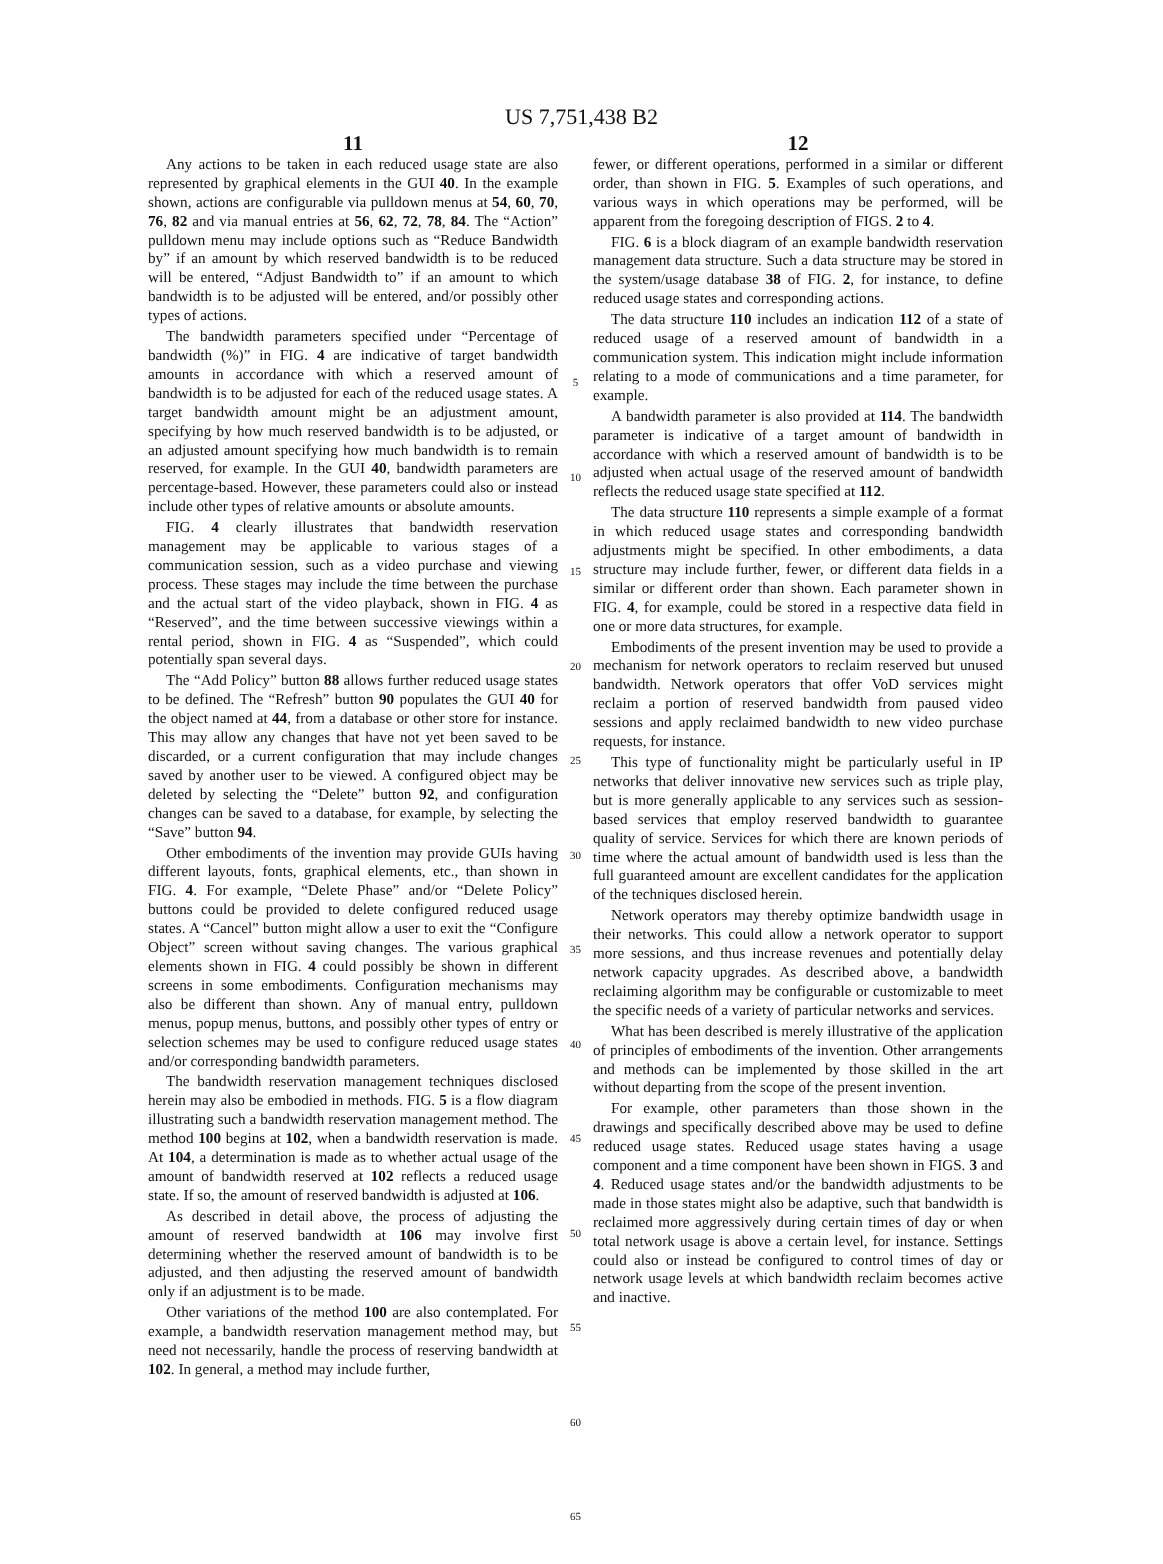US 7,751,438 B2
11
Any actions to be taken in each reduced usage state are also represented by graphical elements in the GUI 40. In the example shown, actions are configurable via pulldown menus at 54, 60, 70, 76, 82 and via manual entries at 56, 62, 72, 78, 84. The “Action” pulldown menu may include options such as “Reduce Bandwidth by” if an amount by which reserved bandwidth is to be reduced will be entered, “Adjust Bandwidth to” if an amount to which bandwidth is to be adjusted will be entered, and/or possibly other types of actions.
The bandwidth parameters specified under “Percentage of bandwidth (%)” in FIG. 4 are indicative of target bandwidth amounts in accordance with which a reserved amount of bandwidth is to be adjusted for each of the reduced usage states. A target bandwidth amount might be an adjustment amount, specifying by how much reserved bandwidth is to be adjusted, or an adjusted amount specifying how much bandwidth is to remain reserved, for example. In the GUI 40, bandwidth parameters are percentage-based. However, these parameters could also or instead include other types of relative amounts or absolute amounts.
FIG. 4 clearly illustrates that bandwidth reservation management may be applicable to various stages of a communication session, such as a video purchase and viewing process. These stages may include the time between the purchase and the actual start of the video playback, shown in FIG. 4 as “Reserved”, and the time between successive viewings within a rental period, shown in FIG. 4 as “Suspended”, which could potentially span several days.
The “Add Policy” button 88 allows further reduced usage states to be defined. The “Refresh” button 90 populates the GUI 40 for the object named at 44, from a database or other store for instance. This may allow any changes that have not yet been saved to be discarded, or a current configuration that may include changes saved by another user to be viewed. A configured object may be deleted by selecting the “Delete” button 92, and configuration changes can be saved to a database, for example, by selecting the “Save” button 94.
Other embodiments of the invention may provide GUIs having different layouts, fonts, graphical elements, etc., than shown in FIG. 4. For example, “Delete Phase” and/or “Delete Policy” buttons could be provided to delete configured reduced usage states. A “Cancel” button might allow a user to exit the “Configure Object” screen without saving changes. The various graphical elements shown in FIG. 4 could possibly be shown in different screens in some embodiments. Configuration mechanisms may also be different than shown. Any of manual entry, pulldown menus, popup menus, buttons, and possibly other types of entry or selection schemes may be used to configure reduced usage states and/or corresponding bandwidth parameters.
The bandwidth reservation management techniques disclosed herein may also be embodied in methods. FIG. 5 is a flow diagram illustrating such a bandwidth reservation management method. The method 100 begins at 102, when a bandwidth reservation is made. At 104, a determination is made as to whether actual usage of the amount of bandwidth reserved at 102 reflects a reduced usage state. If so, the amount of reserved bandwidth is adjusted at 106.
As described in detail above, the process of adjusting the amount of reserved bandwidth at 106 may involve first determining whether the reserved amount of bandwidth is to be adjusted, and then adjusting the reserved amount of bandwidth only if an adjustment is to be made.
Other variations of the method 100 are also contemplated. For example, a bandwidth reservation management method may, but need not necessarily, handle the process of reserving bandwidth at 102. In general, a method may include further,
5
10
15
20
25
30
35
40
45
50
55
60
65
12
fewer, or different operations, performed in a similar or different order, than shown in FIG. 5. Examples of such operations, and various ways in which operations may be performed, will be apparent from the foregoing description of FIGS. 2 to 4.
FIG. 6 is a block diagram of an example bandwidth reservation management data structure. Such a data structure may be stored in the system/usage database 38 of FIG. 2, for instance, to define reduced usage states and corresponding actions.
The data structure 110 includes an indication 112 of a state of reduced usage of a reserved amount of bandwidth in a communication system. This indication might include information relating to a mode of communications and a time parameter, for example.
A bandwidth parameter is also provided at 114. The bandwidth parameter is indicative of a target amount of bandwidth in accordance with which a reserved amount of bandwidth is to be adjusted when actual usage of the reserved amount of bandwidth reflects the reduced usage state specified at 112.
The data structure 110 represents a simple example of a format in which reduced usage states and corresponding bandwidth adjustments might be specified. In other embodiments, a data structure may include further, fewer, or different data fields in a similar or different order than shown. Each parameter shown in FIG. 4, for example, could be stored in a respective data field in one or more data structures, for example.
Embodiments of the present invention may be used to provide a mechanism for network operators to reclaim reserved but unused bandwidth. Network operators that offer VoD services might reclaim a portion of reserved bandwidth from paused video sessions and apply reclaimed bandwidth to new video purchase requests, for instance.
This type of functionality might be particularly useful in IP networks that deliver innovative new services such as triple play, but is more generally applicable to any services such as session-based services that employ reserved bandwidth to guarantee quality of service. Services for which there are known periods of time where the actual amount of bandwidth used is less than the full guaranteed amount are excellent candidates for the application of the techniques disclosed herein.
Network operators may thereby optimize bandwidth usage in their networks. This could allow a network operator to support more sessions, and thus increase revenues and potentially delay network capacity upgrades. As described above, a bandwidth reclaiming algorithm may be configurable or customizable to meet the specific needs of a variety of particular networks and services.
What has been described is merely illustrative of the application of principles of embodiments of the invention. Other arrangements and methods can be implemented by those skilled in the art without departing from the scope of the present invention.
For example, other parameters than those shown in the drawings and specifically described above may be used to define reduced usage states. Reduced usage states having a usage component and a time component have been shown in FIGS. 3 and 4. Reduced usage states and/or the bandwidth adjustments to be made in those states might also be adaptive, such that bandwidth is reclaimed more aggressively during certain times of day or when total network usage is above a certain level, for instance. Settings could also or instead be configured to control times of day or network usage levels at which bandwidth reclaim becomes active and inactive.